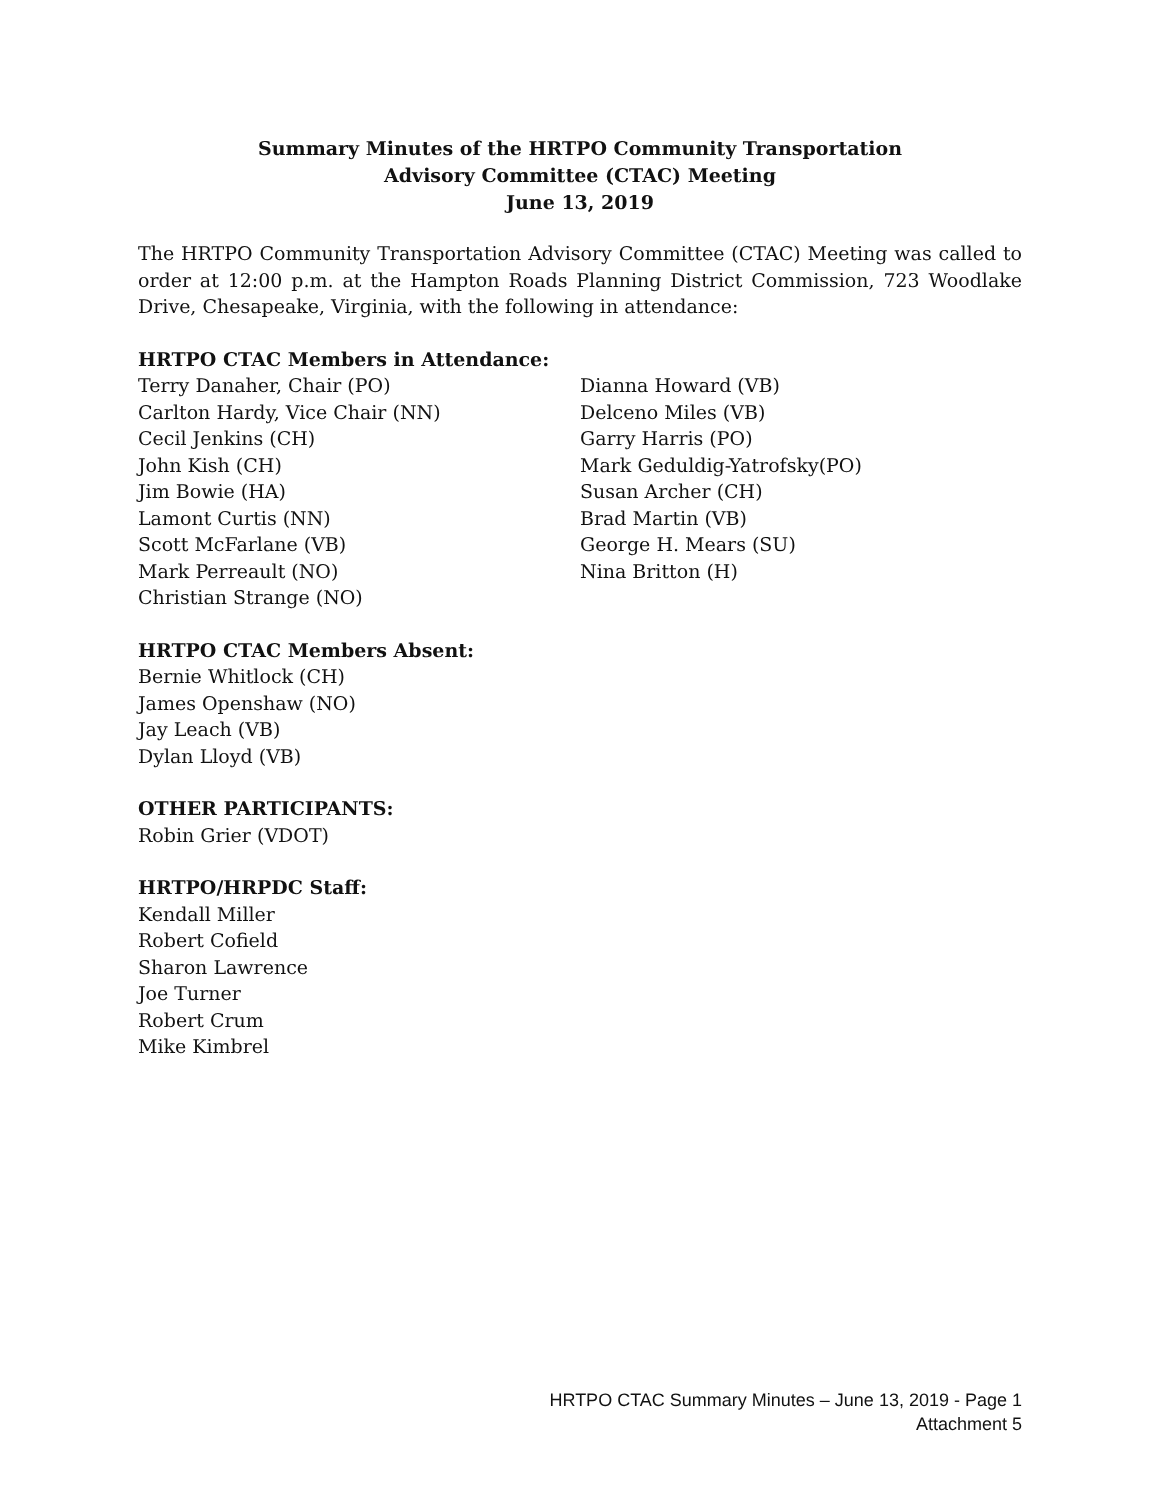Summary Minutes of the HRTPO Community Transportation
Advisory Committee (CTAC) Meeting
June 13, 2019
The HRTPO Community Transportation Advisory Committee (CTAC) Meeting was called to order at 12:00 p.m. at the Hampton Roads Planning District Commission, 723 Woodlake Drive, Chesapeake, Virginia, with the following in attendance:
HRTPO CTAC Members in Attendance:
Terry Danaher, Chair (PO)
Carlton Hardy, Vice Chair (NN)
Cecil Jenkins (CH)
John Kish (CH)
Jim Bowie (HA)
Lamont Curtis (NN)
Scott McFarlane (VB)
Mark Perreault (NO)
Christian Strange (NO)
Dianna Howard (VB)
Delceno Miles (VB)
Garry Harris (PO)
Mark Geduldig-Yatrofsky(PO)
Susan Archer (CH)
Brad Martin (VB)
George H. Mears (SU)
Nina Britton (H)
HRTPO CTAC Members Absent:
Bernie Whitlock (CH)
James Openshaw (NO)
Jay Leach (VB)
Dylan Lloyd (VB)
OTHER PARTICIPANTS:
Robin Grier (VDOT)
HRTPO/HRPDC Staff:
Kendall Miller
Robert Cofield
Sharon Lawrence
Joe Turner
Robert Crum
Mike Kimbrel
HRTPO CTAC Summary Minutes – June 13, 2019 - Page 1
Attachment 5